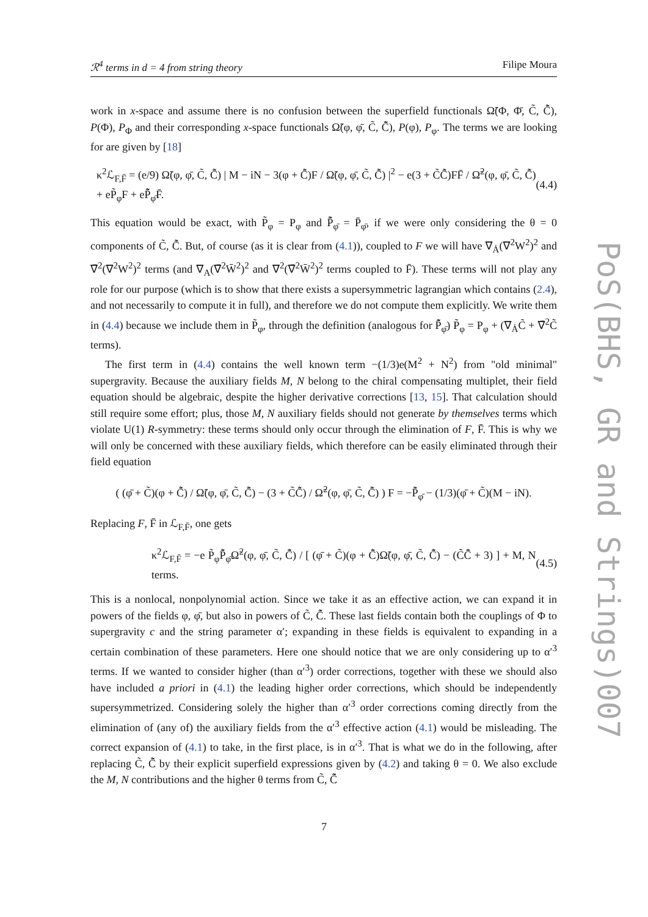ℛ<sup>4</sup> terms in d = 4 from string theory Filipe Moura
work in x-space and assume there is no confusion between the superfield functionals Ω̃(Φ, Φ̄, C̃, C̃̄), P(Φ), P<sub>Φ</sub> and their corresponding x-space functionals Ω̃(φ, φ̄, C̃, C̃̄), P(φ), P<sub>φ</sub>. The terms we are looking for are given by [18]
κ<sup>2</sup>ℒ<sub>F,F̄</sub> = (e/9) Ω̃(φ, φ̄, C̃, C̃̄) | M − iN − 3(φ + C̃̄)F / Ω̃(φ, φ̄, C̃, C̃̄) |<sup>2</sup> − e(3 + C̃C̃̄)FF̄ / Ω̃<sup>2</sup>(φ, φ̄, C̃, C̃̄) + eP̃<sub>φ</sub>F + eP̃̄<sub>φ̄</sub>F̄. (4.4)
This equation would be exact, with P̃<sub>φ</sub> = P<sub>φ</sub> and P̃̄<sub>φ̄</sub> = P̄<sub>φ̄</sub>, if we were only considering the θ = 0 components of C̃, C̃̄. But, of course (as it is clear from (4.1)), coupled to F we will have ∇<sub>Ȧ</sub>(∇<sup>2</sup>W<sup>2</sup>)<sup>2</sup> and ∇̄<sup>2</sup>(∇<sup>2</sup>W<sup>2</sup>)<sup>2</sup> terms (and ∇<sub>A</sub>(∇̄<sup>2</sup>W̄<sup>2</sup>)<sup>2</sup> and ∇<sup>2</sup>(∇̄<sup>2</sup>W̄<sup>2</sup>)<sup>2</sup> terms coupled to F̄). These terms will not play any role for our purpose (which is to show that there exists a supersymmetric lagrangian which contains (2.4), and not necessarily to compute it in full), and therefore we do not compute them explicitly. We write them in (4.4) because we include them in P̃<sub>φ</sub>, through the definition (analogous for P̃̄<sub>φ̄</sub>) P̃<sub>φ</sub> = P<sub>φ</sub> + (∇<sub>Ȧ</sub>C̃ + ∇̄<sup>2</sup>C̃ terms).
The first term in (4.4) contains the well known term −(1/3)e(M<sup>2</sup> + N<sup>2</sup>) from "old minimal" supergravity. Because the auxiliary fields M, N belong to the chiral compensating multiplet, their field equation should be algebraic, despite the higher derivative corrections [13, 15]. That calculation should still require some effort; plus, those M, N auxiliary fields should not generate by themselves terms which violate U(1) R-symmetry: these terms should only occur through the elimination of F, F̄. This is why we will only be concerned with these auxiliary fields, which therefore can be easily eliminated through their field equation
( (φ̄ + C̃)(φ + C̃̄) / Ω̃(φ, φ̄, C̃, C̃̄) − (3 + C̃C̃̄) / Ω̃<sup>2</sup>(φ, φ̄, C̃, C̃̄) ) F = −P̃̄<sub>φ̄</sub> − (1/3)(φ̄ + C̃)(M − iN).
Replacing F, F̄ in ℒ<sub>F,F̄</sub>, one gets
κ<sup>2</sup>ℒ<sub>F,F̄</sub> = −e P̃<sub>φ</sub>P̃̄<sub>φ̄</sub>Ω̃<sup>2</sup>(φ, φ̄, C̃, C̃̄) / [ (φ̄ + C̃)(φ + C̃̄)Ω̃(φ, φ̄, C̃, C̃̄) − (C̃C̃̄ + 3) ] + M, N terms. (4.5)
This is a nonlocal, nonpolynomial action. Since we take it as an effective action, we can expand it in powers of the fields φ, φ̄, but also in powers of C̃, C̃̄. These last fields contain both the couplings of Φ to supergravity c and the string parameter α′; expanding in these fields is equivalent to expanding in a certain combination of these parameters. Here one should notice that we are only considering up to α′<sup>3</sup> terms. If we wanted to consider higher (than α′<sup>3</sup>) order corrections, together with these we should also have included a priori in (4.1) the leading higher order corrections, which should be independently supersymmetrized. Considering solely the higher than α′<sup>3</sup> order corrections coming directly from the elimination of (any of) the auxiliary fields from the α′<sup>3</sup> effective action (4.1) would be misleading. The correct expansion of (4.1) to take, in the first place, is in α′<sup>3</sup>. That is what we do in the following, after replacing C̃, C̃̄ by their explicit superfield expressions given by (4.2) and taking θ = 0. We also exclude the M, N contributions and the higher θ terms from C̃, C̃̄
PoS(BHS, GR and Strings)007
7